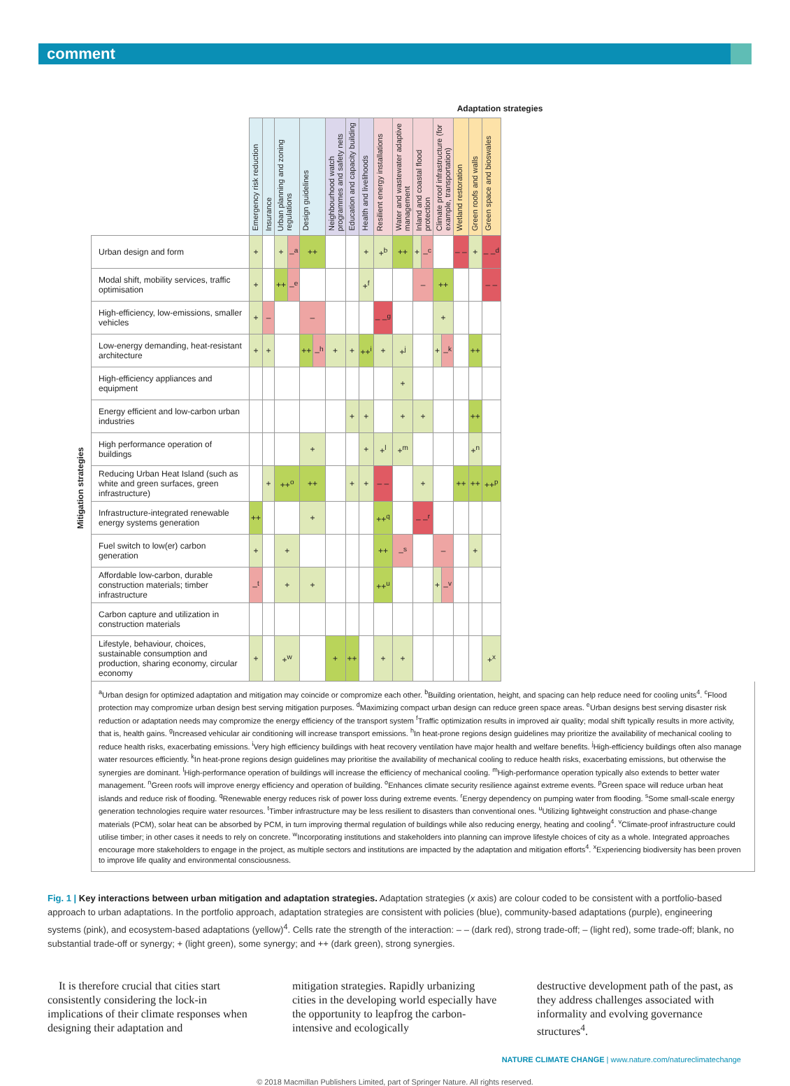comment
Mitigation strategies
Adaptation strategies
| | Emergency risk reduction | Insurance | Urban planning and zoning regulations | | Design guidelines | | Neighbourhood watch programmes and safety nets | Education and capacity building | Health and livelihoods | Resilient energy installations | Water and wastewater adaptive management | Inland and coastal flood protection | | Climate proof infrastructure (for example, transportation) | | Wetland restoration | Green roofs and walls | Green space and bioswales |
| Urban design and form | + | | + | –<sup>a</sup> | ++ | | | | + | +<sup>b</sup> | ++ | + | –<sup>c</sup> | | | – – | + | – –<sup>d</sup> |
| Modal shift, mobility services, traffic optimisation | + | | ++ | –<sup>e</sup> | | | | | +<sup>f</sup> | | | – | | ++ | | | | – – |
| High-efficiency, low-emissions, smaller vehicles | + | – | | | – | | | | | – –<sup>g</sup> | | | | + | | | | |
| Low-energy demanding, heat-resistant architecture | + | + | | | ++ | –<sup>h</sup> | + | + | ++<sup>i</sup> | + | +<sup>j</sup> | | | + | –<sup>k</sup> | | ++ | |
| High-efficiency appliances and equipment | | | | | | | | | | | + | | | | | | | |
| Energy efficient and low-carbon urban industries | | | | | | | | + | + | | + | + | | | | | ++ | |
| High performance operation of buildings | | | | | + | | | | + | +<sup>l</sup> | +<sup>m</sup> | | | | | | +<sup>n</sup> | |
| Reducing Urban Heat Island (such as white and green surfaces, green infrastructure) | | + | ++<sup>o</sup> | | ++ | | | + | + | – – | | + | | | | ++ | ++ | ++<sup>p</sup> |
| Infrastructure-integrated renewable energy systems generation | ++ | | | | + | | | | | ++<sup>q</sup> | | – –<sup>r</sup> | | | | | | |
| Fuel switch to low(er) carbon generation | + | | + | | | | | | | ++ | –<sup>s</sup> | | | – | | | + | |
| Affordable low-carbon, durable construction materials; timber infrastructure | –<sup>t</sup> | | + | | + | | | | | ++<sup>u</sup> | | | | + | –<sup>v</sup> | | | |
| Carbon capture and utilization in construction materials | | | | | | | | | | | | | | | | | | |
| Lifestyle, behaviour, choices, sustainable consumption and production, sharing economy, circular economy | + | | +<sup>w</sup> | | | | + | ++ | | + | + | | | | | | | +<sup>x</sup> |
<sup>a</sup> Urban design for optimized adaptation and mitigation may coincide or compromize each other. <sup>b</sup>Building orientation, height, and spacing can help reduce need for cooling units<sup>4</sup>. <sup>c</sup>Flood protection may compromize urban design best serving mitigation purposes. <sup>d</sup>Maximizing compact urban design can reduce green space areas. <sup>e</sup>Urban designs best serving disaster risk reduction or adaptation needs may compromize the energy efficiency of the transport system <sup>f</sup>Traffic optimization results in improved air quality; modal shift typically results in more activity, that is, health gains. <sup>g</sup>Increased vehicular air conditioning will increase transport emissions. <sup>h</sup>In heat-prone regions design guidelines may prioritize the availability of mechanical cooling to reduce health risks, exacerbating emissions. <sup>i</sup>Very high efficiency buildings with heat recovery ventilation have major health and welfare benefits. <sup>j</sup>High-efficiency buildings often also manage water resources efficiently. <sup>k</sup>In heat-prone regions design guidelines may prioritise the availability of mechanical cooling to reduce health risks, exacerbating emissions, but otherwise the synergies are dominant. <sup>l</sup>High-performance operation of buildings will increase the efficiency of mechanical cooling. <sup>m</sup>High-performance operation typically also extends to better water management. <sup>n</sup>Green roofs will improve energy efficiency and operation of building. <sup>o</sup>Enhances climate security resilience against extreme events. <sup>p</sup>Green space will reduce urban heat islands and reduce risk of flooding. <sup>q</sup>Renewable energy reduces risk of power loss during extreme events. <sup>r</sup>Energy dependency on pumping water from flooding. <sup>s</sup>Some small-scale energy generation technologies require water resources. <sup>t</sup>Timber infrastructure may be less resilient to disasters than conventional ones. <sup>u</sup>Utilizing lightweight construction and phase-change materials (PCM), solar heat can be absorbed by PCM, in turn improving thermal regulation of buildings while also reducing energy, heating and cooling<sup>4</sup>. <sup>v</sup>Climate-proof infrastructure could utilise timber; in other cases it needs to rely on concrete. <sup>w</sup>Incorporating institutions and stakeholders into planning can improve lifestyle choices of city as a whole. Integrated approaches encourage more stakeholders to engage in the project, as multiple sectors and institutions are impacted by the adaptation and mitigation efforts<sup>4</sup>. <sup>x</sup>Experiencing biodiversity has been proven to improve life quality and environmental consciousness.
Fig. 1 | Key interactions between urban mitigation and adaptation strategies. Adaptation strategies (x axis) are colour coded to be consistent with a portfolio-based approach to urban adaptations. In the portfolio approach, adaptation strategies are consistent with policies (blue), community-based adaptations (purple), engineering systems (pink), and ecosystem-based adaptations (yellow)<sup>4</sup>. Cells rate the strength of the interaction: – – (dark red), strong trade-off; – (light red), some trade-off; blank, no substantial trade-off or synergy; + (light green), some synergy; and ++ (dark green), strong synergies.
It is therefore crucial that cities start consistently considering the lock-in implications of their climate responses when designing their adaptation and
mitigation strategies. Rapidly urbanizing cities in the developing world especially have the opportunity to leapfrog the carbon-intensive and ecologically
destructive development path of the past, as they address challenges associated with informality and evolving governance structures<sup>4</sup>.
NATURE CLIMATE CHANGE | www.nature.com/natureclimatechange
© 2018 Macmillan Publishers Limited, part of Springer Nature. All rights reserved.